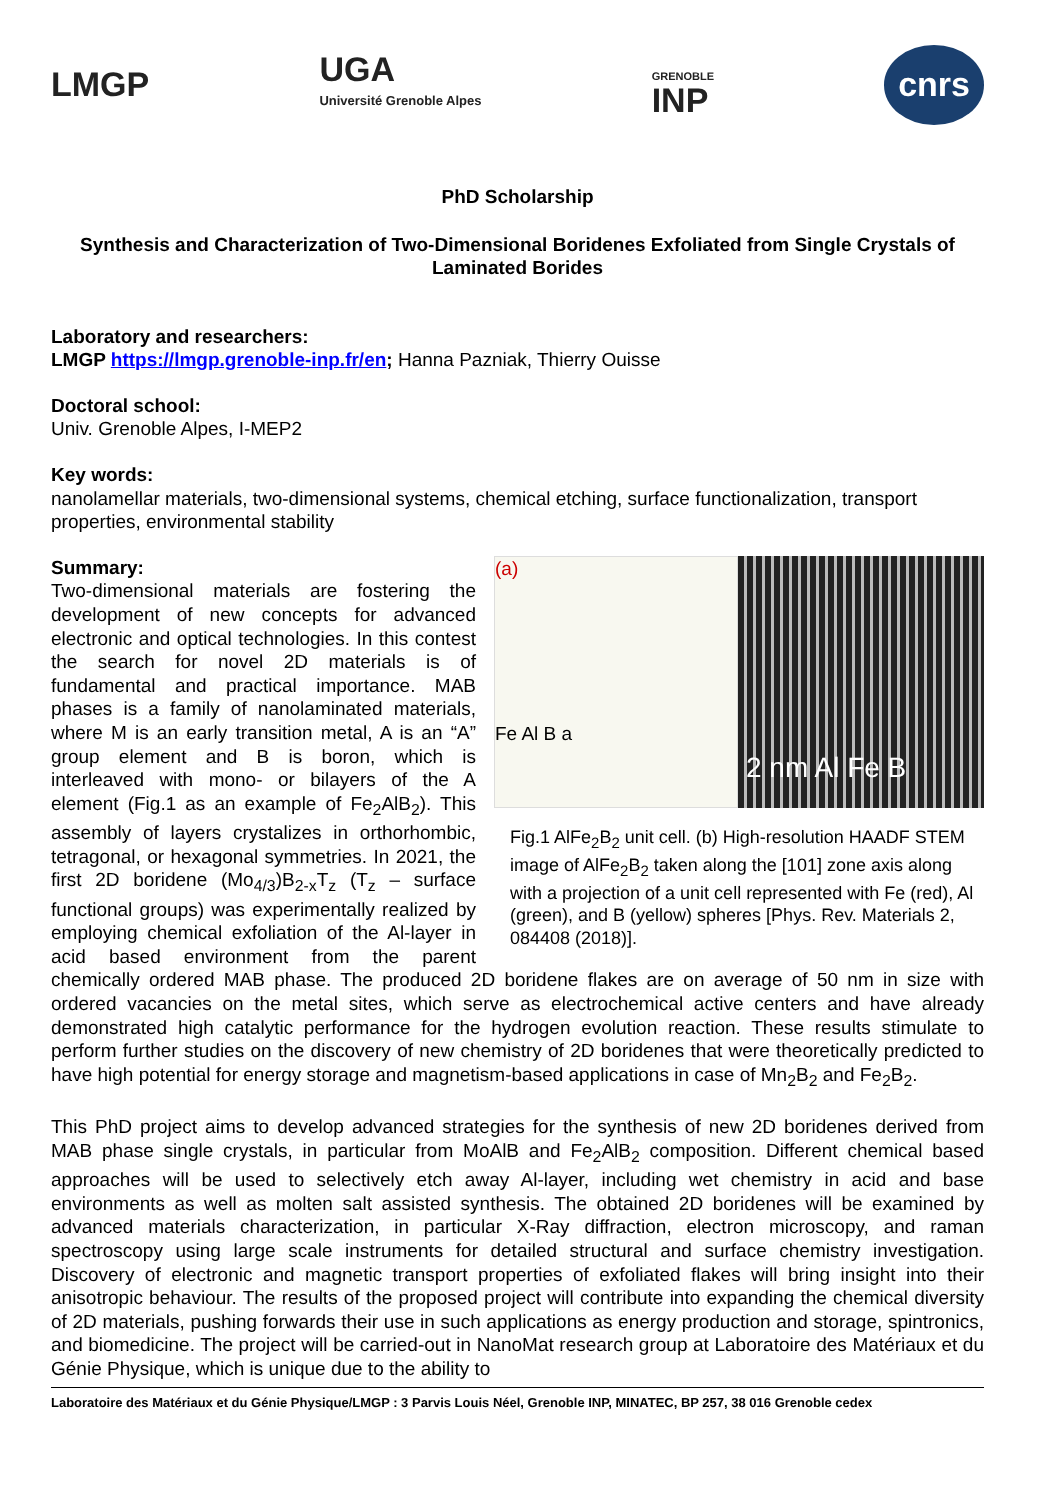LMGP UGA
Université Grenoble Alpes GRENOBLE
INP cnrs
PhD Scholarship
Synthesis and Characterization of Two-Dimensional Boridenes Exfoliated from Single Crystals of Laminated Borides
Laboratory and researchers:
LMGP https://lmgp.grenoble-inp.fr/en; Hanna Pazniak, Thierry Ouisse
Doctoral school:
Univ. Grenoble Alpes, I-MEP2
Key words:
nanolamellar materials, two-dimensional systems, chemical etching, surface functionalization, transport properties, environmental stability
Summary:
(a)
Fe Al B a
2 nm Al Fe B
Fig.1 AlFe<sub>2</sub>B<sub>2</sub> unit cell. (b) High-resolution HAADF STEM image of AlFe<sub>2</sub>B<sub>2</sub> taken along the [101] zone axis along with a projection of a unit cell represented with Fe (red), Al (green), and B (yellow) spheres [Phys. Rev. Materials 2, 084408 (2018)].
Two-dimensional materials are fostering the development of new concepts for advanced electronic and optical technologies. In this contest the search for novel 2D materials is of fundamental and practical importance. MAB phases is a family of nanolaminated materials, where M is an early transition metal, A is an “A” group element and B is boron, which is interleaved with mono- or bilayers of the A element (Fig.1 as an example of Fe<sub>2</sub>AlB<sub>2</sub>). This assembly of layers crystalizes in orthorhombic, tetragonal, or hexagonal symmetries. In 2021, the first 2D boridene (Mo<sub>4/3</sub>)B<sub>2-x</sub>T<sub>z</sub> (T<sub>z</sub> – surface functional groups) was experimentally realized by employing chemical exfoliation of the Al-layer in acid based environment from the parent chemically ordered MAB phase. The produced 2D boridene flakes are on average of 50 nm in size with ordered vacancies on the metal sites, which serve as electrochemical active centers and have already demonstrated high catalytic performance for the hydrogen evolution reaction. These results stimulate to perform further studies on the discovery of new chemistry of 2D boridenes that were theoretically predicted to have high potential for energy storage and magnetism-based applications in case of Mn<sub>2</sub>B<sub>2</sub> and Fe<sub>2</sub>B<sub>2</sub>.
This PhD project aims to develop advanced strategies for the synthesis of new 2D boridenes derived from MAB phase single crystals, in particular from MoAlB and Fe<sub>2</sub>AlB<sub>2</sub> composition. Different chemical based approaches will be used to selectively etch away Al-layer, including wet chemistry in acid and base environments as well as molten salt assisted synthesis. The obtained 2D boridenes will be examined by advanced materials characterization, in particular X-Ray diffraction, electron microscopy, and raman spectroscopy using large scale instruments for detailed structural and surface chemistry investigation. Discovery of electronic and magnetic transport properties of exfoliated flakes will bring insight into their anisotropic behaviour. The results of the proposed project will contribute into expanding the chemical diversity of 2D materials, pushing forwards their use in such applications as energy production and storage, spintronics, and biomedicine. The project will be carried-out in NanoMat research group at Laboratoire des Matériaux et du Génie Physique, which is unique due to the ability to
Laboratoire des Matériaux et du Génie Physique/LMGP : 3 Parvis Louis Néel, Grenoble INP, MINATEC, BP 257, 38 016 Grenoble cedex